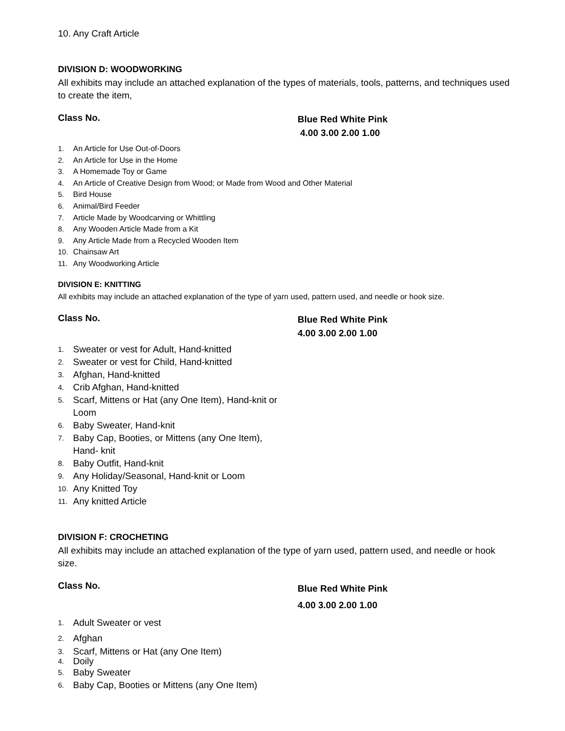10. Any Craft Article
DIVISION D: WOODWORKING
All exhibits may include an attached explanation of the types of materials, tools, patterns, and techniques used to create the item,
Class No.
Blue Red White Pink
4.00 3.00 2.00 1.00
1. An Article for Use Out-of-Doors
2. An Article for Use in the Home
3. A Homemade Toy or Game
4. An Article of Creative Design from Wood; or Made from Wood and Other Material
5. Bird House
6. Animal/Bird Feeder
7. Article Made by Woodcarving or Whittling
8. Any Wooden Article Made from a Kit
9. Any Article Made from a Recycled Wooden Item
10. Chainsaw Art
11. Any Woodworking Article
DIVISION E: KNITTING
All exhibits may include an attached explanation of the type of yarn used, pattern used, and needle or hook size.
Class No.
Blue Red White Pink
4.00 3.00 2.00 1.00
1. Sweater or vest for Adult, Hand-knitted
2. Sweater or vest for Child, Hand-knitted
3. Afghan, Hand-knitted
4. Crib Afghan, Hand-knitted
5. Scarf, Mittens or Hat (any One Item), Hand-knit or Loom
6. Baby Sweater, Hand-knit
7. Baby Cap, Booties, or Mittens (any One Item), Hand- knit
8. Baby Outfit, Hand-knit
9. Any Holiday/Seasonal, Hand-knit or Loom
10. Any Knitted Toy
11. Any knitted Article
DIVISION F: CROCHETING
All exhibits may include an attached explanation of the type of yarn used, pattern used, and needle or hook size.
Class No.
Blue Red White Pink
4.00 3.00 2.00 1.00
1. Adult Sweater or vest
2. Afghan
3. Scarf, Mittens or Hat (any One Item)
4. Doily
5. Baby Sweater
6. Baby Cap, Booties or Mittens (any One Item)